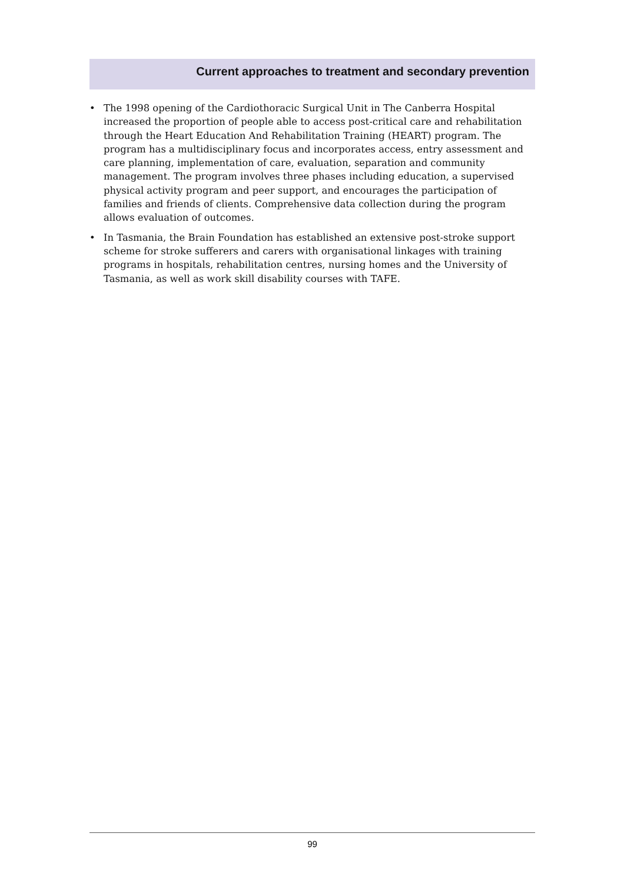Current approaches to treatment and secondary prevention
• The 1998 opening of the Cardiothoracic Surgical Unit in The Canberra Hospital increased the proportion of people able to access post-critical care and rehabilitation through the Heart Education And Rehabilitation Training (HEART) program. The program has a multidisciplinary focus and incorporates access, entry assessment and care planning, implementation of care, evaluation, separation and community management. The program involves three phases including education, a supervised physical activity program and peer support, and encourages the participation of families and friends of clients. Comprehensive data collection during the program allows evaluation of outcomes.
• In Tasmania, the Brain Foundation has established an extensive post-stroke support scheme for stroke sufferers and carers with organisational linkages with training programs in hospitals, rehabilitation centres, nursing homes and the University of Tasmania, as well as work skill disability courses with TAFE.
99